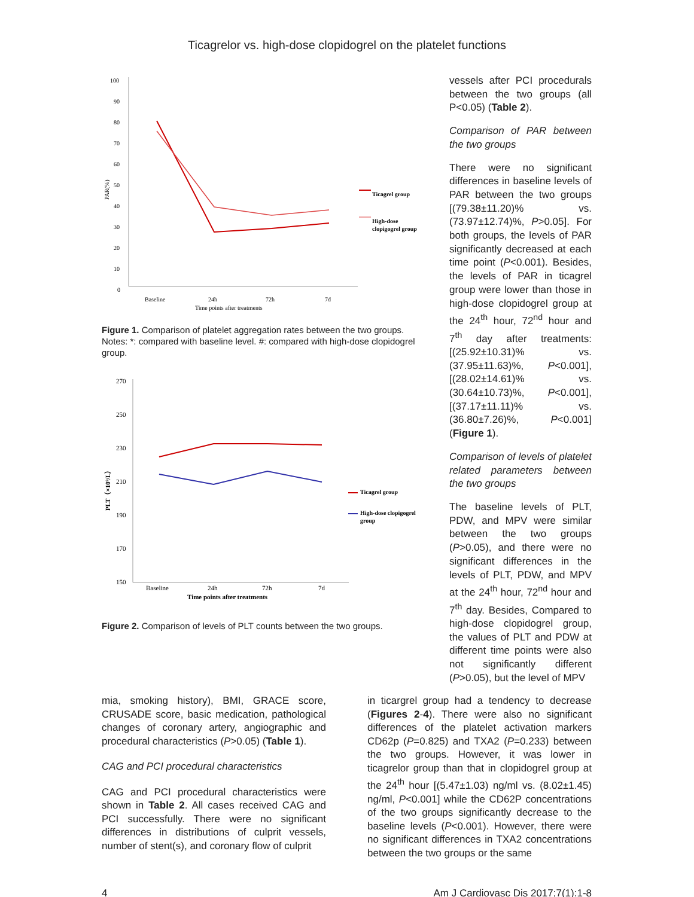Ticagrelor vs. high-dose clopidogrel on the platelet functions
100
90
80
70
60
50
40
30
20
10
0
Baseline
24h
72h
7d
Time points after treatments
PAR(%)
Ticagrel group
High-dose
clopigogrel group
Figure 1. Comparison of platelet aggregation rates between the two groups. Notes: *: compared with baseline level. #: compared with high-dose clopidogrel group.
270
250
230
210
190
170
150
Baseline
24h
72h
7d
Time points after treatments
PLT（×10⁹/L）
Ticagrel group
High-dose clopigogrel
group
Figure 2. Comparison of levels of PLT counts between the two groups.
vessels after PCI procedurals between the two groups (all P<0.05) (Table 2).
Comparison of PAR between the two groups
There were no significant differences in baseline levels of PAR between the two groups [(79.38±11.20)% vs. (73.97±12.74)%, P>0.05]. For both groups, the levels of PAR significantly decreased at each time point (P<0.001). Besides, the levels of PAR in ticagrel group were lower than those in high-dose clopidogrel group at the 24<sup>th</sup> hour, 72<sup>nd</sup> hour and 7<sup>th</sup> day after treatments: [(25.92±10.31)% vs. (37.95±11.63)%, P<0.001], [(28.02±14.61)% vs. (30.64±10.73)%, P<0.001], [(37.17±11.11)% vs. (36.80±7.26)%, P<0.001] (Figure 1).
Comparison of levels of platelet related parameters between the two groups
The baseline levels of PLT, PDW, and MPV were similar between the two groups (P>0.05), and there were no significant differences in the levels of PLT, PDW, and MPV at the 24<sup>th</sup> hour, 72<sup>nd</sup> hour and 7<sup>th</sup> day. Besides, Compared to high-dose clopidogrel group, the values of PLT and PDW at different time points were also not significantly different (P>0.05), but the level of MPV
mia, smoking history), BMI, GRACE score, CRUSADE score, basic medication, pathological changes of coronary artery, angiographic and procedural characteristics (P>0.05) (Table 1).
CAG and PCI procedural characteristics
CAG and PCI procedural characteristics were shown in Table 2. All cases received CAG and PCI successfully. There were no significant differences in distributions of culprit vessels, number of stent(s), and coronary flow of culprit
in ticargrel group had a tendency to decrease (Figures 2-4). There were also no significant differences of the platelet activation markers CD62p (P=0.825) and TXA2 (P=0.233) between the two groups. However, it was lower in ticagrelor group than that in clopidogrel group at the 24<sup>th</sup> hour [(5.47±1.03) ng/ml vs. (8.02±1.45) ng/ml, P<0.001] while the CD62P concentrations of the two groups significantly decrease to the baseline levels (P<0.001). However, there were no significant differences in TXA2 concentrations between the two groups or the same
4 Am J Cardiovasc Dis 2017;7(1):1-8